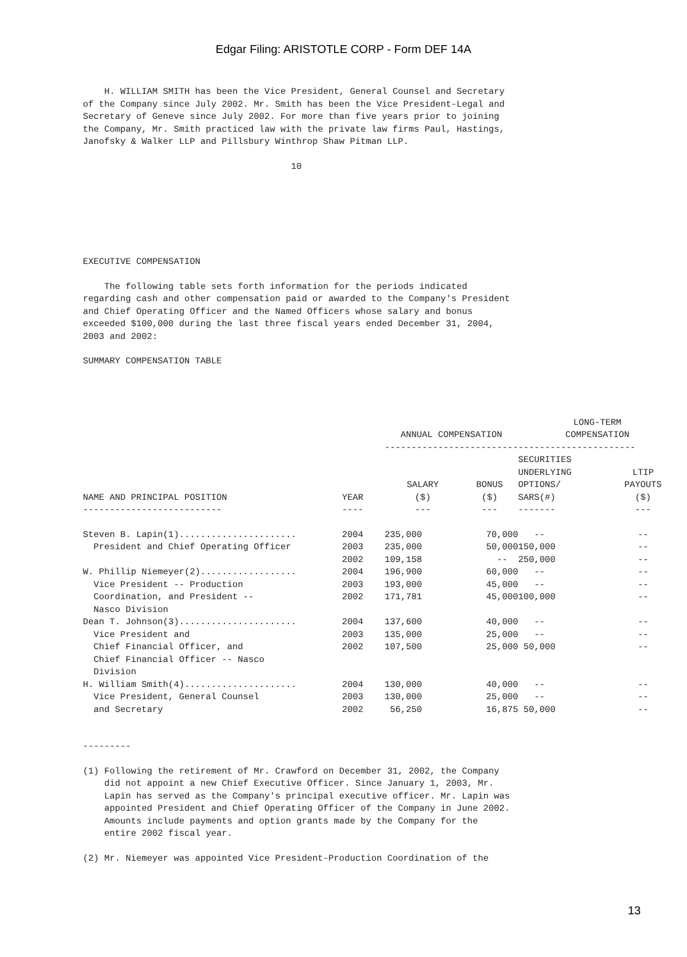Edgar Filing: ARISTOTLE CORP - Form DEF 14A
H. WILLIAM SMITH has been the Vice President, General Counsel and Secretary of the Company since July 2002. Mr. Smith has been the Vice President-Legal and Secretary of Geneve since July 2002. For more than five years prior to joining the Company, Mr. Smith practiced law with the private law firms Paul, Hastings, Janofsky & Walker LLP and Pillsbury Winthrop Shaw Pitman LLP.
10
EXECUTIVE COMPENSATION
The following table sets forth information for the periods indicated regarding cash and other compensation paid or awarded to the Company's President and Chief Operating Officer and the Named Officers whose salary and bonus exceeded $100,000 during the last three fiscal years ended December 31, 2004, 2003 and 2002:
SUMMARY COMPENSATION TABLE
| | | ANNUAL COMPENSATION | | LONG-TERM COMPENSATION | |
| --- | --- | --- | --- | --- | --- |
| | | ------------------------- | | ---------------------- | |
| NAME AND PRINCIPAL POSITION -------------------------- | YEAR ---- | SALARY ($) --- | BONUS ($) --- | SECURITIES UNDERLYING OPTIONS/ SARS(#) ------- | LTIP PAYOUTS ($) --- |
| Steven B. Lapin(1)...................... | 2004 | 235,000 | 70,000 | -- | -- |
| President and Chief Operating Officer | 2003 | 235,000 | 50,000 | 150,000 | -- |
| | 2002 | 109,158 | -- | 250,000 | -- |
| W. Phillip Niemeyer(2).................. | 2004 | 196,900 | 60,000 | -- | -- |
| Vice President -- Production | 2003 | 193,000 | 45,000 | -- | -- |
| Coordination, and President -- Nasco Division | 2002 | 171,781 | 45,000 | 100,000 | -- |
| Dean T. Johnson(3)...................... | 2004 | 137,600 | 40,000 | -- | -- |
| Vice President and | 2003 | 135,000 | 25,000 | -- | -- |
| Chief Financial Officer, and Chief Financial Officer -- Nasco Division | 2002 | 107,500 | 25,000 | 50,000 | -- |
| H. William Smith(4)..................... | 2004 | 130,000 | 40,000 | -- | -- |
| Vice President, General Counsel | 2003 | 130,000 | 25,000 | -- | -- |
| and Secretary | 2002 | 56,250 | 16,875 | 50,000 | -- |
---------
(1) Following the retirement of Mr. Crawford on December 31, 2002, the Company did not appoint a new Chief Executive Officer. Since January 1, 2003, Mr. Lapin has served as the Company's principal executive officer. Mr. Lapin was appointed President and Chief Operating Officer of the Company in June 2002. Amounts include payments and option grants made by the Company for the entire 2002 fiscal year.
(2) Mr. Niemeyer was appointed Vice President-Production Coordination of the
13